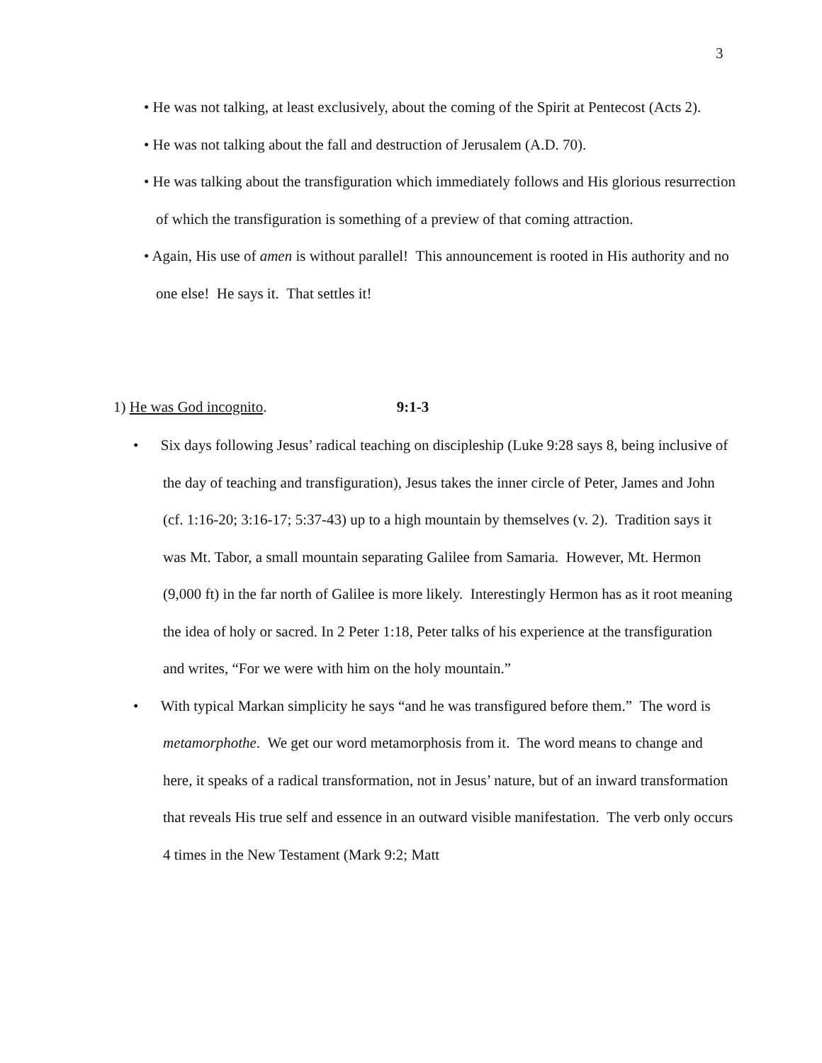3
• He was not talking, at least exclusively, about the coming of the Spirit at Pentecost (Acts 2).
• He was not talking about the fall and destruction of Jerusalem (A.D. 70).
• He was talking about the transfiguration which immediately follows and His glorious resurrection of which the transfiguration is something of a preview of that coming attraction.
• Again, His use of amen is without parallel! This announcement is rooted in His authority and no one else! He says it. That settles it!
1) He was God incognito. 9:1-3
• Six days following Jesus’ radical teaching on discipleship (Luke 9:28 says 8, being inclusive of the day of teaching and transfiguration), Jesus takes the inner circle of Peter, James and John (cf. 1:16-20; 3:16-17; 5:37-43) up to a high mountain by themselves (v. 2). Tradition says it was Mt. Tabor, a small mountain separating Galilee from Samaria. However, Mt. Hermon (9,000 ft) in the far north of Galilee is more likely. Interestingly Hermon has as it root meaning the idea of holy or sacred. In 2 Peter 1:18, Peter talks of his experience at the transfiguration and writes, “For we were with him on the holy mountain.”
• With typical Markan simplicity he says “and he was transfigured before them.” The word is metamorphothe. We get our word metamorphosis from it. The word means to change and here, it speaks of a radical transformation, not in Jesus’ nature, but of an inward transformation that reveals His true self and essence in an outward visible manifestation. The verb only occurs 4 times in the New Testament (Mark 9:2; Matt